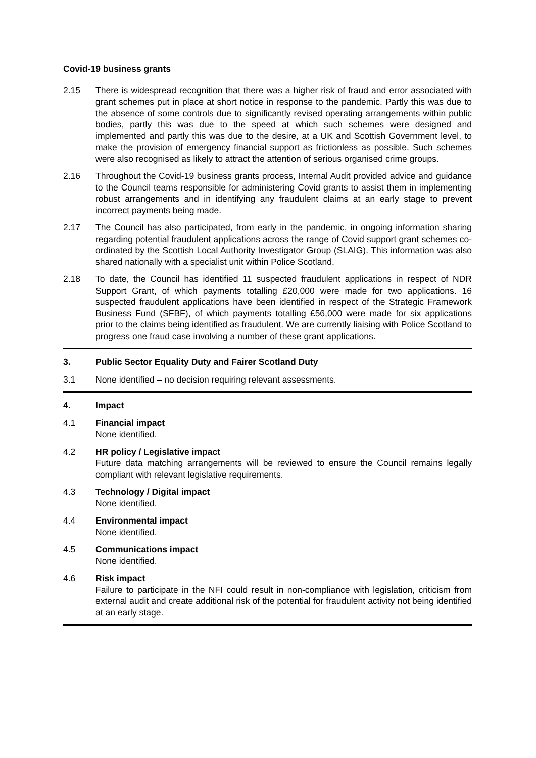Covid-19 business grants
2.15 There is widespread recognition that there was a higher risk of fraud and error associated with grant schemes put in place at short notice in response to the pandemic. Partly this was due to the absence of some controls due to significantly revised operating arrangements within public bodies, partly this was due to the speed at which such schemes were designed and implemented and partly this was due to the desire, at a UK and Scottish Government level, to make the provision of emergency financial support as frictionless as possible. Such schemes were also recognised as likely to attract the attention of serious organised crime groups.
2.16 Throughout the Covid-19 business grants process, Internal Audit provided advice and guidance to the Council teams responsible for administering Covid grants to assist them in implementing robust arrangements and in identifying any fraudulent claims at an early stage to prevent incorrect payments being made.
2.17 The Council has also participated, from early in the pandemic, in ongoing information sharing regarding potential fraudulent applications across the range of Covid support grant schemes co-ordinated by the Scottish Local Authority Investigator Group (SLAIG). This information was also shared nationally with a specialist unit within Police Scotland.
2.18 To date, the Council has identified 11 suspected fraudulent applications in respect of NDR Support Grant, of which payments totalling £20,000 were made for two applications. 16 suspected fraudulent applications have been identified in respect of the Strategic Framework Business Fund (SFBF), of which payments totalling £56,000 were made for six applications prior to the claims being identified as fraudulent. We are currently liaising with Police Scotland to progress one fraud case involving a number of these grant applications.
3. Public Sector Equality Duty and Fairer Scotland Duty
3.1 None identified – no decision requiring relevant assessments.
4. Impact
4.1 Financial impact
None identified.
4.2 HR policy / Legislative impact
Future data matching arrangements will be reviewed to ensure the Council remains legally compliant with relevant legislative requirements.
4.3 Technology / Digital impact
None identified.
4.4 Environmental impact
None identified.
4.5 Communications impact
None identified.
4.6 Risk impact
Failure to participate in the NFI could result in non-compliance with legislation, criticism from external audit and create additional risk of the potential for fraudulent activity not being identified at an early stage.